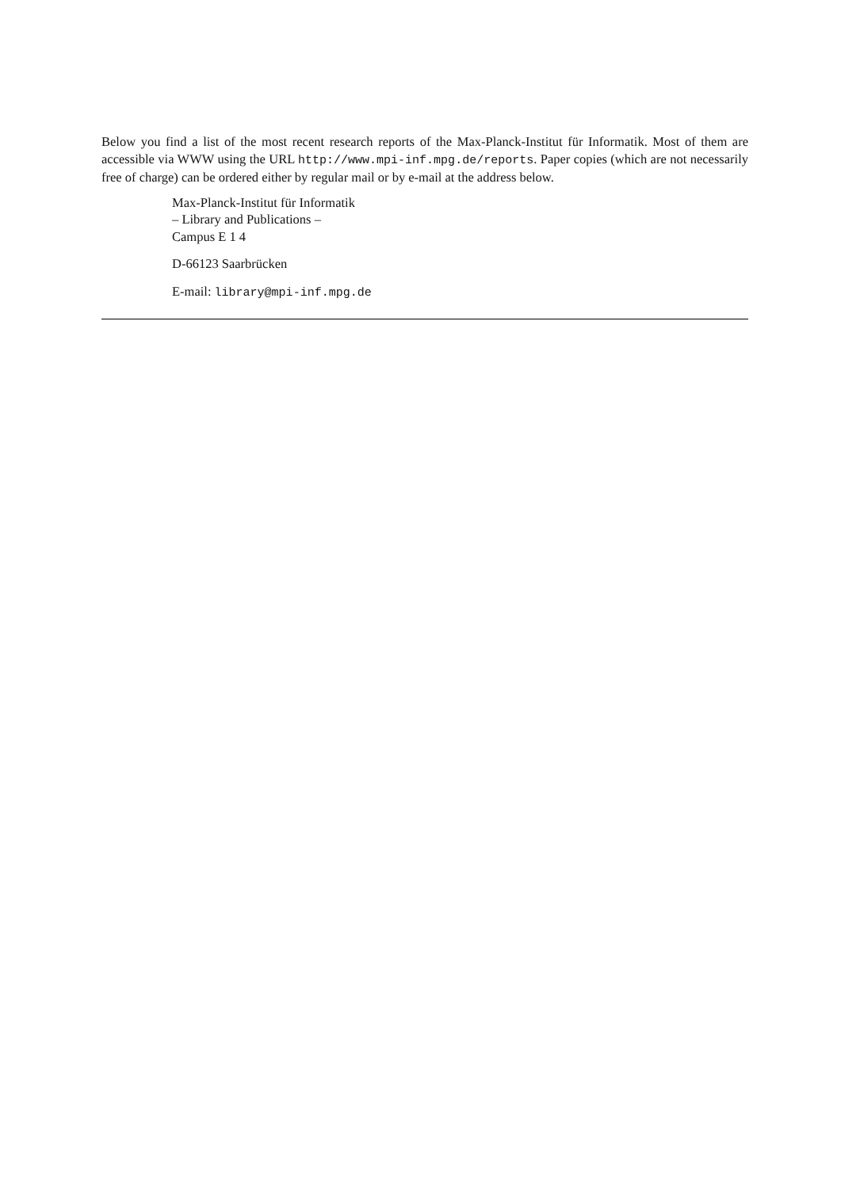Below you find a list of the most recent research reports of the Max-Planck-Institut für Informatik. Most of them are accessible via WWW using the URL http://www.mpi-inf.mpg.de/reports. Paper copies (which are not necessarily free of charge) can be ordered either by regular mail or by e-mail at the address below.
Max-Planck-Institut für Informatik
– Library and Publications –
Campus E 1 4
D-66123 Saarbrücken
E-mail: library@mpi-inf.mpg.de